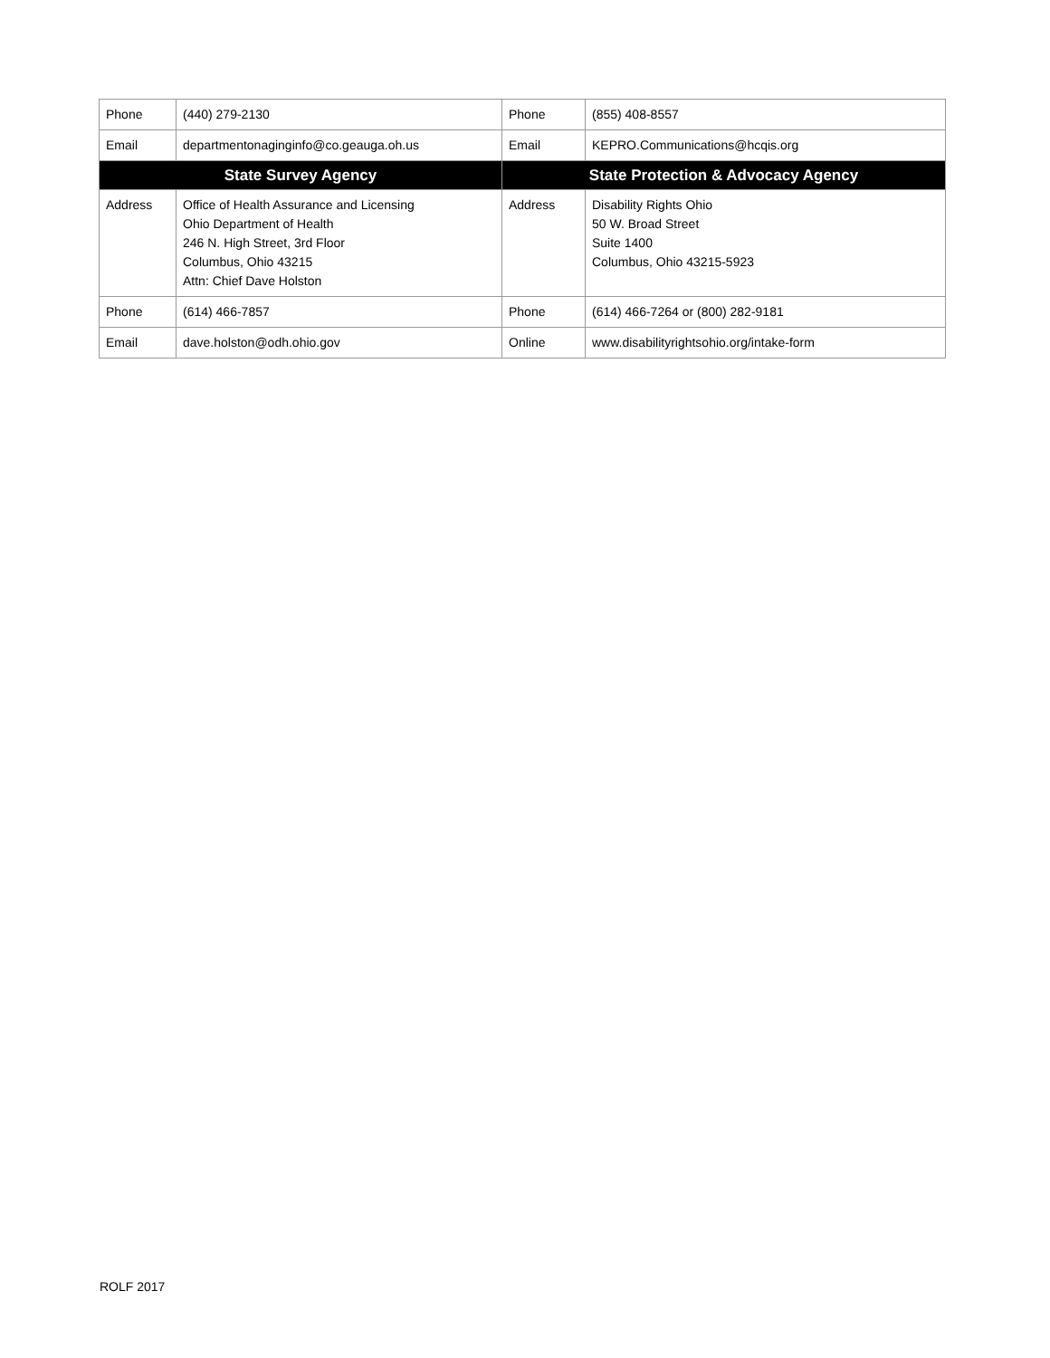| Phone | (440) 279-2130 | Phone | (855) 408-8557 |
| Email | departmentonaginginfo@co.geauga.oh.us | Email | KEPRO.Communications@hcqis.org |
| State Survey Agency | | State Protection & Advocacy Agency | |
| Address | Office of Health Assurance and Licensing Ohio Department of Health 246 N. High Street, 3rd Floor Columbus, Ohio 43215 Attn: Chief Dave Holston | Address | Disability Rights Ohio 50 W. Broad Street Suite 1400 Columbus, Ohio 43215-5923 |
| Phone | (614) 466-7857 | Phone | (614) 466-7264 or (800) 282-9181 |
| Email | dave.holston@odh.ohio.gov | Online | www.disabilityrightsohio.org/intake-form |
ROLF 2017